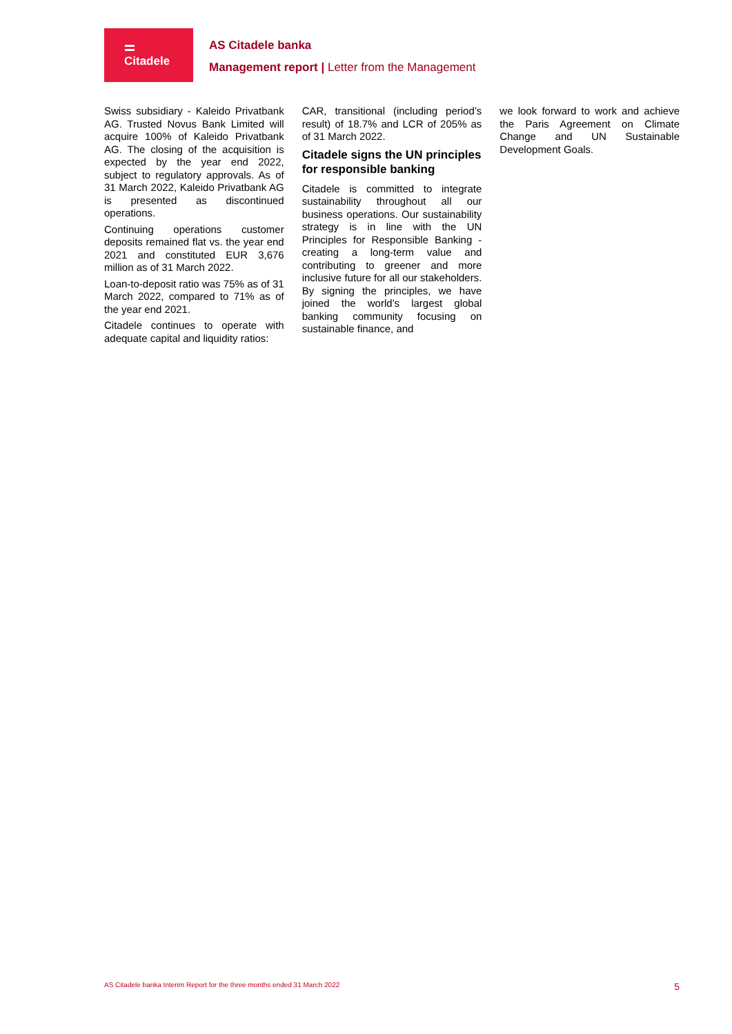Citadele
AS Citadele banka
Management report | Letter from the Management
Swiss subsidiary - Kaleido Privatbank AG. Trusted Novus Bank Limited will acquire 100% of Kaleido Privatbank AG. The closing of the acquisition is expected by the year end 2022, subject to regulatory approvals. As of 31 March 2022, Kaleido Privatbank AG is presented as discontinued operations.
Continuing operations customer deposits remained flat vs. the year end 2021 and constituted EUR 3,676 million as of 31 March 2022.
Loan-to-deposit ratio was 75% as of 31 March 2022, compared to 71% as of the year end 2021.
Citadele continues to operate with adequate capital and liquidity ratios:
CAR, transitional (including period’s result) of 18.7% and LCR of 205% as of 31 March 2022.
Citadele signs the UN principles for responsible banking
Citadele is committed to integrate sustainability throughout all our business operations. Our sustainability strategy is in line with the UN Principles for Responsible Banking - creating a long-term value and contributing to greener and more inclusive future for all our stakeholders. By signing the principles, we have joined the world’s largest global banking community focusing on sustainable finance, and
we look forward to work and achieve the Paris Agreement on Climate Change and UN Sustainable Development Goals.
AS Citadele banka Interim Report for the three months ended 31 March 2022 5